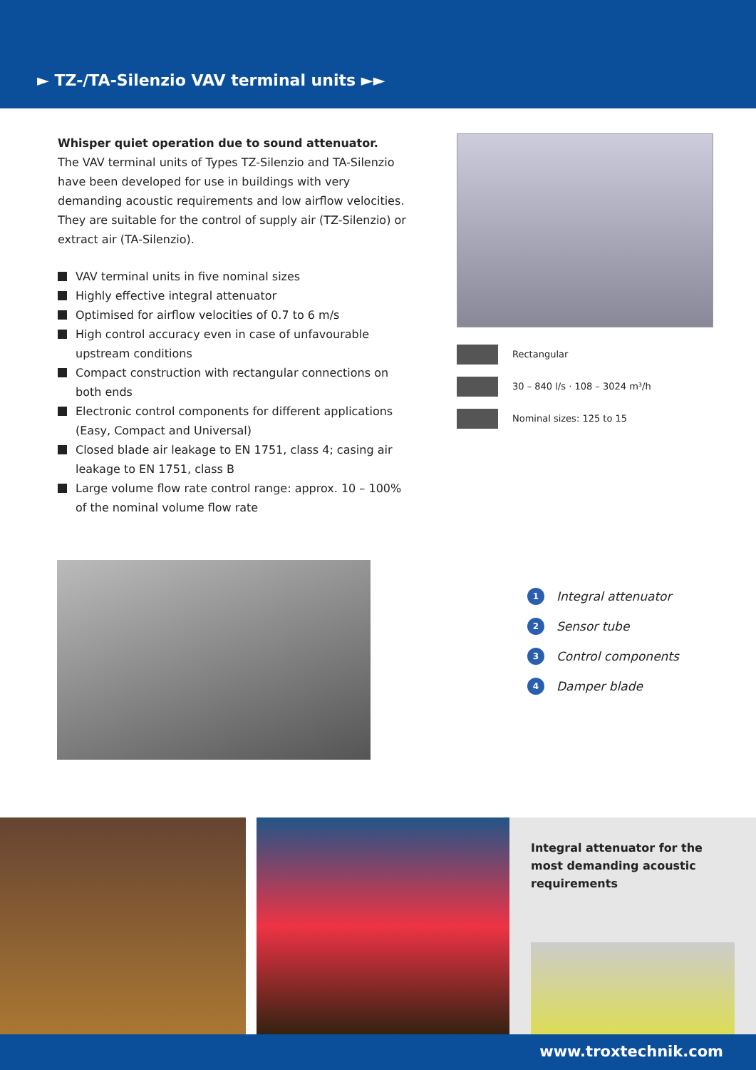► TZ-/TA-Silenzio VAV terminal units ►►
Whisper quiet operation due to sound attenuator.
The VAV terminal units of Types TZ-Silenzio and TA-Silenzio have been developed for use in buildings with very demanding acoustic requirements and low airflow velocities. They are suitable for the control of supply air (TZ-Silenzio) or extract air (TA-Silenzio).
VAV terminal units in five nominal sizes
Highly effective integral attenuator
Optimised for airflow velocities of 0.7 to 6 m/s
High control accuracy even in case of unfavourable upstream conditions
Compact construction with rectangular connections on both ends
Electronic control components for different applications (Easy, Compact and Universal)
Closed blade air leakage to EN 1751, class 4; casing air leakage to EN 1751, class B
Large volume flow rate control range: approx. 10 – 100% of the nominal volume flow rate
Rectangular
30 – 840 l/s · 108 – 3024 m³/h
Nominal sizes: 125 to 15
1 Integral attenuator
2 Sensor tube
3 Control components
4 Damper blade
Integral attenuator for the most demanding acoustic requirements
www.troxtechnik.com